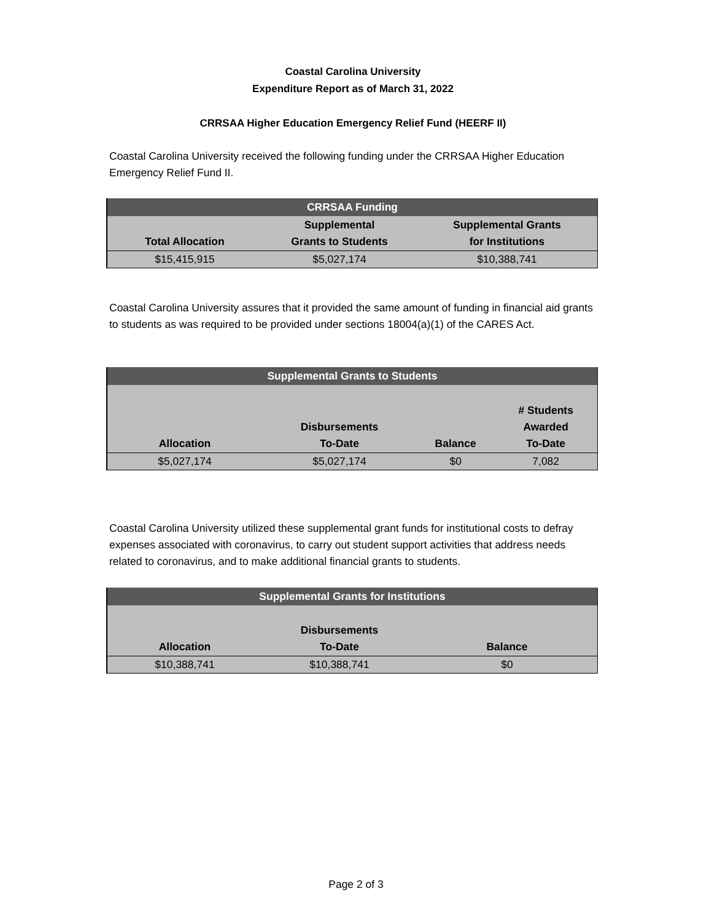Coastal Carolina University
Expenditure Report as of March 31, 2022
CRRSAA Higher Education Emergency Relief Fund (HEERF II)
Coastal Carolina University received the following funding under the CRRSAA Higher Education Emergency Relief Fund II.
| CRRSAA Funding | | |
| --- | --- | --- |
| Total Allocation | Supplemental Grants to Students | Supplemental Grants for Institutions |
| $15,415,915 | $5,027,174 | $10,388,741 |
Coastal Carolina University assures that it provided the same amount of funding in financial aid grants to students as was required to be provided under sections 18004(a)(1) of the CARES Act.
| Supplemental Grants to Students | | | |
| --- | --- | --- | --- |
| Allocation | Disbursements To-Date | Balance | # Students Awarded To-Date |
| $5,027,174 | $5,027,174 | $0 | 7,082 |
Coastal Carolina University utilized these supplemental grant funds for institutional costs to defray expenses associated with coronavirus, to carry out student support activities that address needs related to coronavirus, and to make additional financial grants to students.
| Supplemental Grants for Institutions | | |
| --- | --- | --- |
| Allocation | Disbursements To-Date | Balance |
| $10,388,741 | $10,388,741 | $0 |
Page 2 of 3